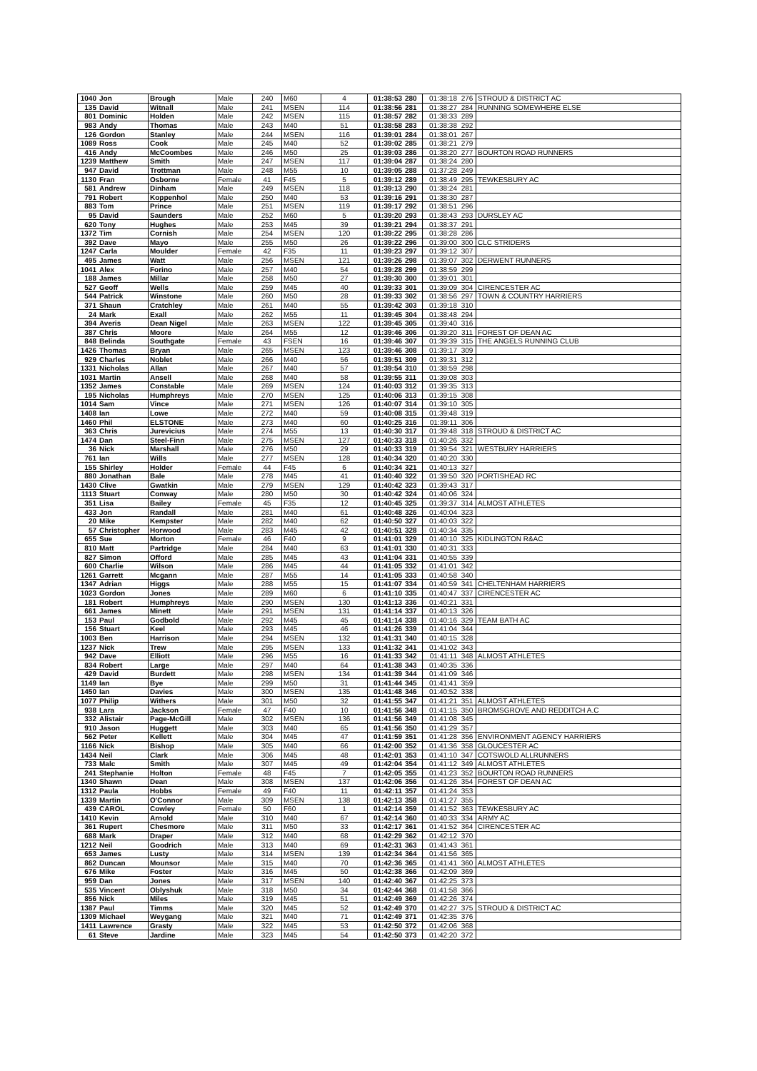| 1040 | Jon | Brough | Male | 240 | M60 | 4 | 01:38:53 | 280 | 01:38:18 | 276 | STROUD & DISTRICT AC |
| 135 | David | Witnall | Male | 241 | MSEN | 114 | 01:38:56 | 281 | 01:38:27 | 284 | RUNNING SOMEWHERE ELSE |
| 801 | Dominic | Holden | Male | 242 | MSEN | 115 | 01:38:57 | 282 | 01:38:33 | 289 | |
| 983 | Andy | Thomas | Male | 243 | M40 | 51 | 01:38:58 | 283 | 01:38:38 | 292 | |
| 126 | Gordon | Stanley | Male | 244 | MSEN | 116 | 01:39:01 | 284 | 01:38:01 | 267 | |
| 1089 | Ross | Cook | Male | 245 | M40 | 52 | 01:39:02 | 285 | 01:38:21 | 279 | |
| 416 | Andy | McCoombes | Male | 246 | M50 | 25 | 01:39:03 | 286 | 01:38:20 | 277 | BOURTON ROAD RUNNERS |
| 1239 | Matthew | Smith | Male | 247 | MSEN | 117 | 01:39:04 | 287 | 01:38:24 | 280 | |
| 947 | David | Trottman | Male | 248 | M55 | 10 | 01:39:05 | 288 | 01:37:28 | 249 | |
| 1130 | Fran | Osborne | Female | 41 | F45 | 5 | 01:39:12 | 289 | 01:38:49 | 295 | TEWKESBURY AC |
| 581 | Andrew | Dinham | Male | 249 | MSEN | 118 | 01:39:13 | 290 | 01:38:24 | 281 | |
| 791 | Robert | Koppenhol | Male | 250 | M40 | 53 | 01:39:16 | 291 | 01:38:30 | 287 | |
| 883 | Tom | Prince | Male | 251 | MSEN | 119 | 01:39:17 | 292 | 01:38:51 | 296 | |
| 95 | David | Saunders | Male | 252 | M60 | 5 | 01:39:20 | 293 | 01:38:43 | 293 | DURSLEY AC |
| 620 | Tony | Hughes | Male | 253 | M45 | 39 | 01:39:21 | 294 | 01:38:37 | 291 | |
| 1372 | Tim | Cornish | Male | 254 | MSEN | 120 | 01:39:22 | 295 | 01:38:28 | 286 | |
| 392 | Dave | Mayo | Male | 255 | M50 | 26 | 01:39:22 | 296 | 01:39:00 | 300 | CLC STRIDERS |
| 1247 | Carla | Moulder | Female | 42 | F35 | 11 | 01:39:23 | 297 | 01:39:12 | 307 | |
| 495 | James | Watt | Male | 256 | MSEN | 121 | 01:39:26 | 298 | 01:39:07 | 302 | DERWENT RUNNERS |
| 1041 | Alex | Forino | Male | 257 | M40 | 54 | 01:39:28 | 299 | 01:38:59 | 299 | |
| 188 | James | Millar | Male | 258 | M50 | 27 | 01:39:30 | 300 | 01:39:01 | 301 | |
| 527 | Geoff | Wells | Male | 259 | M45 | 40 | 01:39:33 | 301 | 01:39:09 | 304 | CIRENCESTER AC |
| 544 | Patrick | Winstone | Male | 260 | M50 | 28 | 01:39:33 | 302 | 01:38:56 | 297 | TOWN & COUNTRY HARRIERS |
| 371 | Shaun | Cratchley | Male | 261 | M40 | 55 | 01:39:42 | 303 | 01:39:18 | 310 | |
| 24 | Mark | Exall | Male | 262 | M55 | 11 | 01:39:45 | 304 | 01:38:48 | 294 | |
| 394 | Averis | Dean Nigel | Male | 263 | MSEN | 122 | 01:39:45 | 305 | 01:39:40 | 316 | |
| 387 | Chris | Moore | Male | 264 | M55 | 12 | 01:39:46 | 306 | 01:39:20 | 311 | FOREST OF DEAN AC |
| 848 | Belinda | Southgate | Female | 43 | FSEN | 16 | 01:39:46 | 307 | 01:39:39 | 315 | THE ANGELS RUNNING CLUB |
| 1426 | Thomas | Bryan | Male | 265 | MSEN | 123 | 01:39:46 | 308 | 01:39:17 | 309 | |
| 929 | Charles | Noblet | Male | 266 | M40 | 56 | 01:39:51 | 309 | 01:39:31 | 312 | |
| 1331 | Nicholas | Allan | Male | 267 | M40 | 57 | 01:39:54 | 310 | 01:38:59 | 298 | |
| 1031 | Martin | Ansell | Male | 268 | M40 | 58 | 01:39:55 | 311 | 01:39:08 | 303 | |
| 1352 | James | Constable | Male | 269 | MSEN | 124 | 01:40:03 | 312 | 01:39:35 | 313 | |
| 195 | Nicholas | Humphreys | Male | 270 | MSEN | 125 | 01:40:06 | 313 | 01:39:15 | 308 | |
| 1014 | Sam | Vince | Male | 271 | MSEN | 126 | 01:40:07 | 314 | 01:39:10 | 305 | |
| 1408 | Ian | Lowe | Male | 272 | M40 | 59 | 01:40:08 | 315 | 01:39:48 | 319 | |
| 1460 | Phil | ELSTONE | Male | 273 | M40 | 60 | 01:40:25 | 316 | 01:39:11 | 306 | |
| 363 | Chris | Jurevicius | Male | 274 | M55 | 13 | 01:40:30 | 317 | 01:39:48 | 318 | STROUD & DISTRICT AC |
| 1474 | Dan | Steel-Finn | Male | 275 | MSEN | 127 | 01:40:33 | 318 | 01:40:26 | 332 | |
| 36 | Nick | Marshall | Male | 276 | M50 | 29 | 01:40:33 | 319 | 01:39:54 | 321 | WESTBURY HARRIERS |
| 761 | Ian | Wills | Male | 277 | MSEN | 128 | 01:40:34 | 320 | 01:40:20 | 330 | |
| 155 | Shirley | Holder | Female | 44 | F45 | 6 | 01:40:34 | 321 | 01:40:13 | 327 | |
| 880 | Jonathan | Bale | Male | 278 | M45 | 41 | 01:40:40 | 322 | 01:39:50 | 320 | PORTISHEAD RC |
| 1430 | Clive | Gwatkin | Male | 279 | MSEN | 129 | 01:40:42 | 323 | 01:39:43 | 317 | |
| 1113 | Stuart | Conway | Male | 280 | M50 | 30 | 01:40:42 | 324 | 01:40:06 | 324 | |
| 351 | Lisa | Bailey | Female | 45 | F35 | 12 | 01:40:45 | 325 | 01:39:37 | 314 | ALMOST ATHLETES |
| 433 | Jon | Randall | Male | 281 | M40 | 61 | 01:40:48 | 326 | 01:40:04 | 323 | |
| 20 | Mike | Kempster | Male | 282 | M40 | 62 | 01:40:50 | 327 | 01:40:03 | 322 | |
| 57 | Christopher | Horwood | Male | 283 | M45 | 42 | 01:40:51 | 328 | 01:40:34 | 335 | |
| 655 | Sue | Morton | Female | 46 | F40 | 9 | 01:41:01 | 329 | 01:40:10 | 325 | KIDLINGTON R&AC |
| 810 | Matt | Partridge | Male | 284 | M40 | 63 | 01:41:01 | 330 | 01:40:31 | 333 | |
| 827 | Simon | Offord | Male | 285 | M45 | 43 | 01:41:04 | 331 | 01:40:55 | 339 | |
| 600 | Charlie | Wilson | Male | 286 | M45 | 44 | 01:41:05 | 332 | 01:41:01 | 342 | |
| 1261 | Garrett | Mcgann | Male | 287 | M55 | 14 | 01:41:05 | 333 | 01:40:58 | 340 | |
| 1347 | Adrian | Higgs | Male | 288 | M55 | 15 | 01:41:07 | 334 | 01:40:59 | 341 | CHELTENHAM HARRIERS |
| 1023 | Gordon | Jones | Male | 289 | M60 | 6 | 01:41:10 | 335 | 01:40:47 | 337 | CIRENCESTER AC |
| 181 | Robert | Humphreys | Male | 290 | MSEN | 130 | 01:41:13 | 336 | 01:40:21 | 331 | |
| 661 | James | Minett | Male | 291 | MSEN | 131 | 01:41:14 | 337 | 01:40:13 | 326 | |
| 153 | Paul | Godbold | Male | 292 | M45 | 45 | 01:41:14 | 338 | 01:40:16 | 329 | TEAM BATH AC |
| 156 | Stuart | Keel | Male | 293 | M45 | 46 | 01:41:26 | 339 | 01:41:04 | 344 | |
| 1003 | Ben | Harrison | Male | 294 | MSEN | 132 | 01:41:31 | 340 | 01:40:15 | 328 | |
| 1237 | Nick | Trew | Male | 295 | MSEN | 133 | 01:41:32 | 341 | 01:41:02 | 343 | |
| 942 | Dave | Elliott | Male | 296 | M55 | 16 | 01:41:33 | 342 | 01:41:11 | 348 | ALMOST ATHLETES |
| 834 | Robert | Large | Male | 297 | M40 | 64 | 01:41:38 | 343 | 01:40:35 | 336 | |
| 429 | David | Burdett | Male | 298 | MSEN | 134 | 01:41:39 | 344 | 01:41:09 | 346 | |
| 1149 | Ian | Bye | Male | 299 | M50 | 31 | 01:41:44 | 345 | 01:41:41 | 359 | |
| 1450 | Ian | Davies | Male | 300 | MSEN | 135 | 01:41:48 | 346 | 01:40:52 | 338 | |
| 1077 | Philip | Withers | Male | 301 | M50 | 32 | 01:41:55 | 347 | 01:41:21 | 351 | ALMOST ATHLETES |
| 938 | Lara | Jackson | Female | 47 | F40 | 10 | 01:41:56 | 348 | 01:41:15 | 350 | BROMSGROVE AND REDDITCH A.C |
| 332 | Alistair | Page-McGill | Male | 302 | MSEN | 136 | 01:41:56 | 349 | 01:41:08 | 345 | |
| 910 | Jason | Huggett | Male | 303 | M40 | 65 | 01:41:56 | 350 | 01:41:29 | 357 | |
| 562 | Peter | Kellett | Male | 304 | M45 | 47 | 01:41:59 | 351 | 01:41:28 | 356 | ENVIRONMENT AGENCY HARRIERS |
| 1166 | Nick | Bishop | Male | 305 | M40 | 66 | 01:42:00 | 352 | 01:41:36 | 358 | GLOUCESTER AC |
| 1434 | Neil | Clark | Male | 306 | M45 | 48 | 01:42:01 | 353 | 01:41:10 | 347 | COTSWOLD ALLRUNNERS |
| 733 | Malc | Smith | Male | 307 | M45 | 49 | 01:42:04 | 354 | 01:41:12 | 349 | ALMOST ATHLETES |
| 241 | Stephanie | Holton | Female | 48 | F45 | 7 | 01:42:05 | 355 | 01:41:23 | 352 | BOURTON ROAD RUNNERS |
| 1340 | Shawn | Dean | Male | 308 | MSEN | 137 | 01:42:06 | 356 | 01:41:26 | 354 | FOREST OF DEAN AC |
| 1312 | Paula | Hobbs | Female | 49 | F40 | 11 | 01:42:11 | 357 | 01:41:24 | 353 | |
| 1339 | Martin | O'Connor | Male | 309 | MSEN | 138 | 01:42:13 | 358 | 01:41:27 | 355 | |
| 439 | CAROL | Cowley | Female | 50 | F60 | 1 | 01:42:14 | 359 | 01:41:52 | 363 | TEWKESBURY AC |
| 1410 | Kevin | Arnold | Male | 310 | M40 | 67 | 01:42:14 | 360 | 01:40:33 | 334 | ARMY AC |
| 361 | Rupert | Chesmore | Male | 311 | M50 | 33 | 01:42:17 | 361 | 01:41:52 | 364 | CIRENCESTER AC |
| 688 | Mark | Draper | Male | 312 | M40 | 68 | 01:42:29 | 362 | 01:42:12 | 370 | |
| 1212 | Neil | Goodrich | Male | 313 | M40 | 69 | 01:42:31 | 363 | 01:41:43 | 361 | |
| 653 | James | Lusty | Male | 314 | MSEN | 139 | 01:42:34 | 364 | 01:41:56 | 365 | |
| 862 | Duncan | Mounsor | Male | 315 | M40 | 70 | 01:42:36 | 365 | 01:41:41 | 360 | ALMOST ATHLETES |
| 676 | Mike | Foster | Male | 316 | M45 | 50 | 01:42:38 | 366 | 01:42:09 | 369 | |
| 959 | Dan | Jones | Male | 317 | MSEN | 140 | 01:42:40 | 367 | 01:42:25 | 373 | |
| 535 | Vincent | Oblyshuk | Male | 318 | M50 | 34 | 01:42:44 | 368 | 01:41:58 | 366 | |
| 856 | Nick | Miles | Male | 319 | M45 | 51 | 01:42:49 | 369 | 01:42:26 | 374 | |
| 1387 | Paul | Timms | Male | 320 | M45 | 52 | 01:42:49 | 370 | 01:42:27 | 375 | STROUD & DISTRICT AC |
| 1309 | Michael | Weygang | Male | 321 | M40 | 71 | 01:42:49 | 371 | 01:42:35 | 376 | |
| 1411 | Lawrence | Grasty | Male | 322 | M45 | 53 | 01:42:50 | 372 | 01:42:06 | 368 | |
| 61 | Steve | Jardine | Male | 323 | M45 | 54 | 01:42:50 | 373 | 01:42:20 | 372 | |